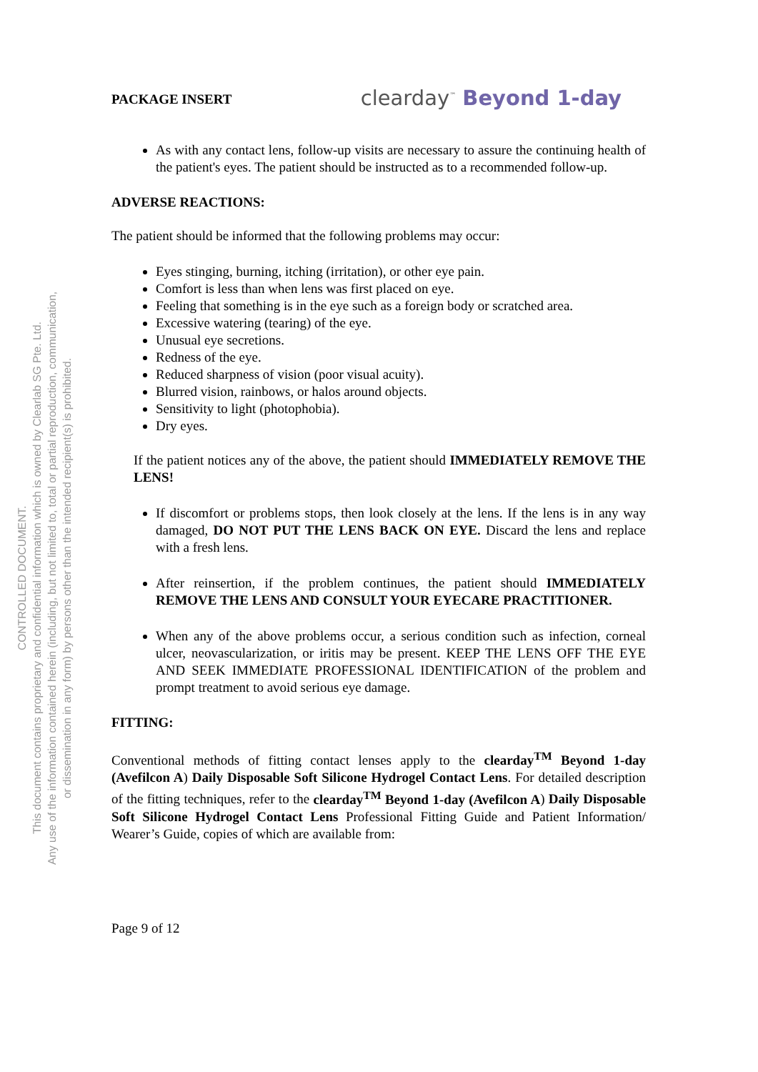CONTROLLED DOCUMENT.
This document contains proprietary and confidential information which is owned by Clearlab SG Pte. Ltd.
Any use of the information contained herein (including, but not limited to, total or partial reproduction, communication,
or dissemination in any form) by persons other than the intended recipient(s) is prohibited.
PACKAGE INSERT clearday<sup>™</sup> Beyond 1-day
As with any contact lens, follow-up visits are necessary to assure the continuing health of the patient's eyes. The patient should be instructed as to a recommended follow-up.
ADVERSE REACTIONS:
The patient should be informed that the following problems may occur:
Eyes stinging, burning, itching (irritation), or other eye pain.
Comfort is less than when lens was first placed on eye.
Feeling that something is in the eye such as a foreign body or scratched area.
Excessive watering (tearing) of the eye.
Unusual eye secretions.
Redness of the eye.
Reduced sharpness of vision (poor visual acuity).
Blurred vision, rainbows, or halos around objects.
Sensitivity to light (photophobia).
Dry eyes.
If the patient notices any of the above, the patient should IMMEDIATELY REMOVE THE LENS!
If discomfort or problems stops, then look closely at the lens. If the lens is in any way damaged, DO NOT PUT THE LENS BACK ON EYE. Discard the lens and replace with a fresh lens.
After reinsertion, if the problem continues, the patient should IMMEDIATELY REMOVE THE LENS AND CONSULT YOUR EYECARE PRACTITIONER.
When any of the above problems occur, a serious condition such as infection, corneal ulcer, neovascularization, or iritis may be present. KEEP THE LENS OFF THE EYE AND SEEK IMMEDIATE PROFESSIONAL IDENTIFICATION of the problem and prompt treatment to avoid serious eye damage.
FITTING:
Conventional methods of fitting contact lenses apply to the clearday<sup>TM</sup> Beyond 1-day (Avefilcon A) Daily Disposable Soft Silicone Hydrogel Contact Lens. For detailed description of the fitting techniques, refer to the clearday<sup>TM</sup> Beyond 1-day (Avefilcon A) Daily Disposable Soft Silicone Hydrogel Contact Lens Professional Fitting Guide and Patient Information/ Wearer’s Guide, copies of which are available from:
Page 9 of 12